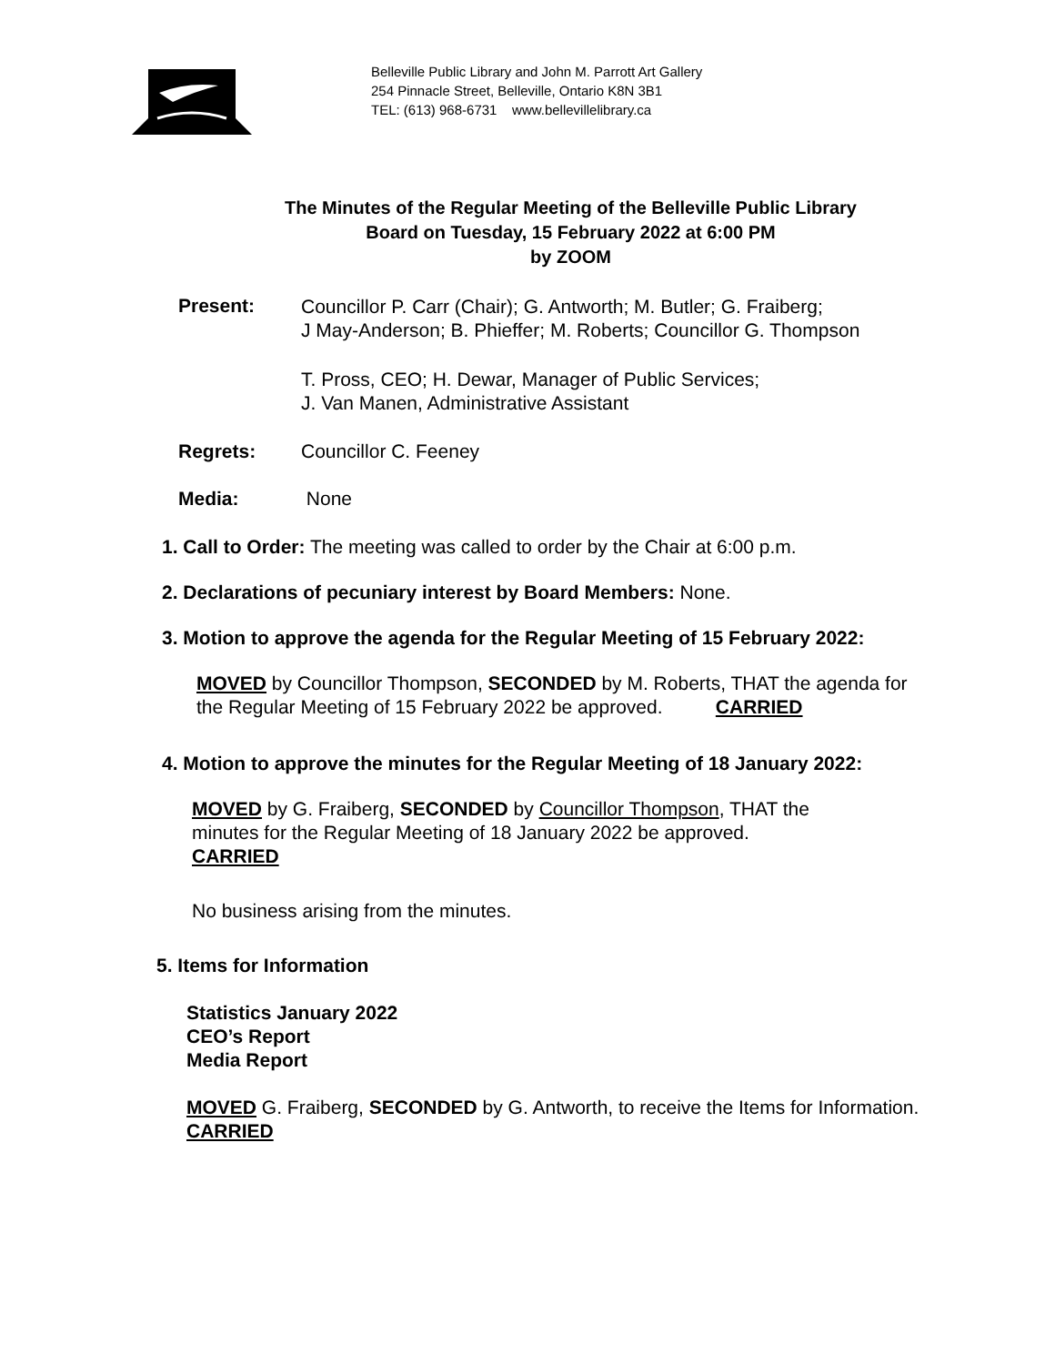Belleville Public Library and John M. Parrott Art Gallery
254 Pinnacle Street, Belleville, Ontario K8N 3B1
TEL: (613) 968-6731 www.bellevillelibrary.ca
The Minutes of the Regular Meeting of the Belleville Public Library
Board on Tuesday, 15 February 2022 at 6:00 PM
by ZOOM
Present:
Councillor P. Carr (Chair); G. Antworth; M. Butler; G. Fraiberg;
J May-Anderson; B. Phieffer; M. Roberts; Councillor G. Thompson
T. Pross, CEO; H. Dewar, Manager of Public Services;
J. Van Manen, Administrative Assistant
Regrets: Councillor C. Feeney
Media: None
1. Call to Order: The meeting was called to order by the Chair at 6:00 p.m.
2. Declarations of pecuniary interest by Board Members: None.
3. Motion to approve the agenda for the Regular Meeting of 15 February 2022:
MOVED by Councillor Thompson, SECONDED by M. Roberts, THAT the agenda for
the Regular Meeting of 15 February 2022 be approved. CARRIED
4. Motion to approve the minutes for the Regular Meeting of 18 January 2022:
MOVED by G. Fraiberg, SECONDED by Councillor Thompson, THAT the
minutes for the Regular Meeting of 18 January 2022 be approved.
CARRIED
No business arising from the minutes.
5. Items for Information
Statistics January 2022
CEO’s Report
Media Report
MOVED G. Fraiberg, SECONDED by G. Antworth, to receive the Items for Information.
CARRIED